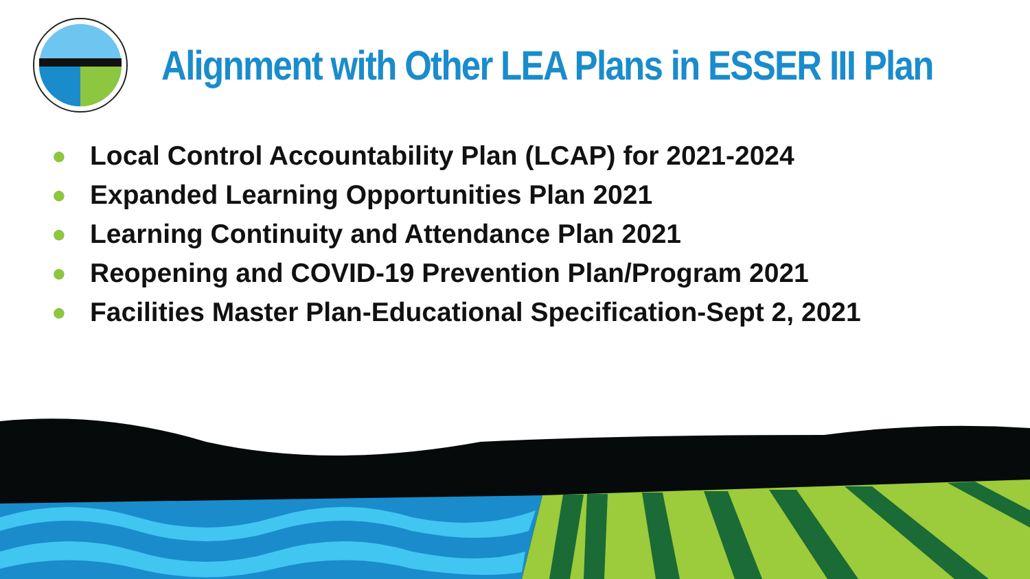Alignment with Other LEA Plans in ESSER III Plan
● Local Control Accountability Plan (LCAP) for 2021-2024
● Expanded Learning Opportunities Plan 2021
● Learning Continuity and Attendance Plan 2021
● Reopening and COVID-19 Prevention Plan/Program 2021
● Facilities Master Plan-Educational Specification-Sept 2, 2021